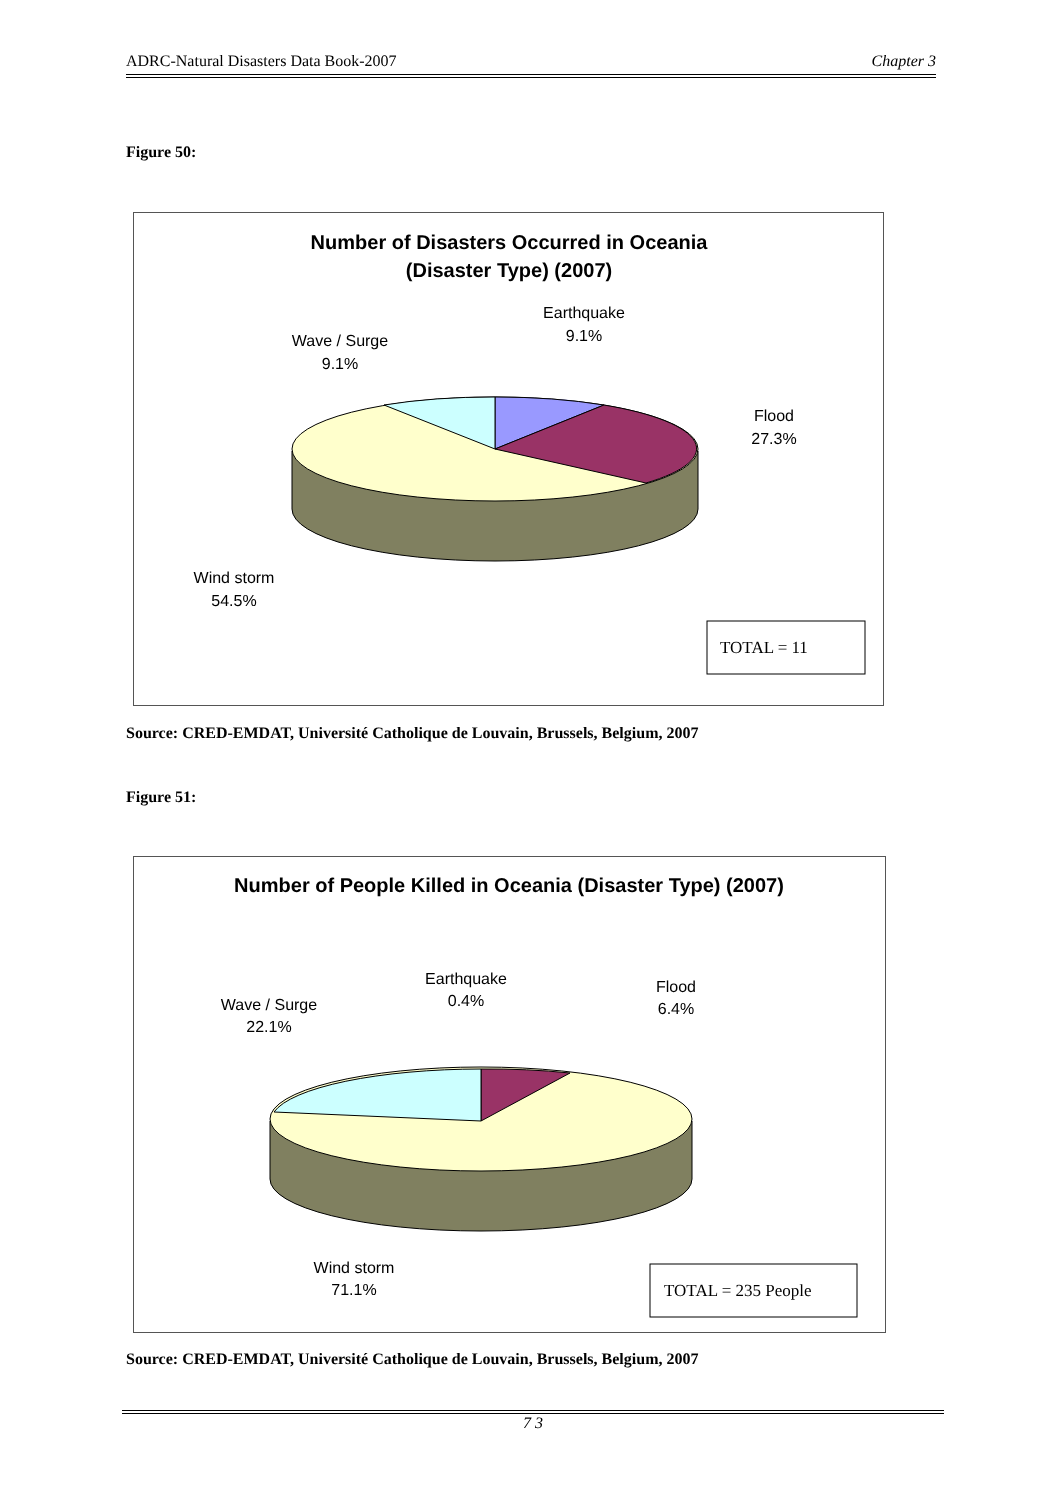ADRC-Natural Disasters Data Book-2007 Chapter 3
Figure 50:
Number of Disasters Occurred in Oceania
(Disaster Type) (2007)
Earthquake
9.1%
Wave / Surge
9.1%
Flood
27.3%
Wind storm
54.5%
TOTAL = 11
Source: CRED-EMDAT, Université Catholique de Louvain, Brussels, Belgium, 2007
Figure 51:
Number of People Killed in Oceania (Disaster Type) (2007)
Earthquake
0.4%
Flood
6.4%
Wave / Surge
22.1%
Wind storm
71.1%
TOTAL = 235 People
Source: CRED-EMDAT, Université Catholique de Louvain, Brussels, Belgium, 2007
7 3